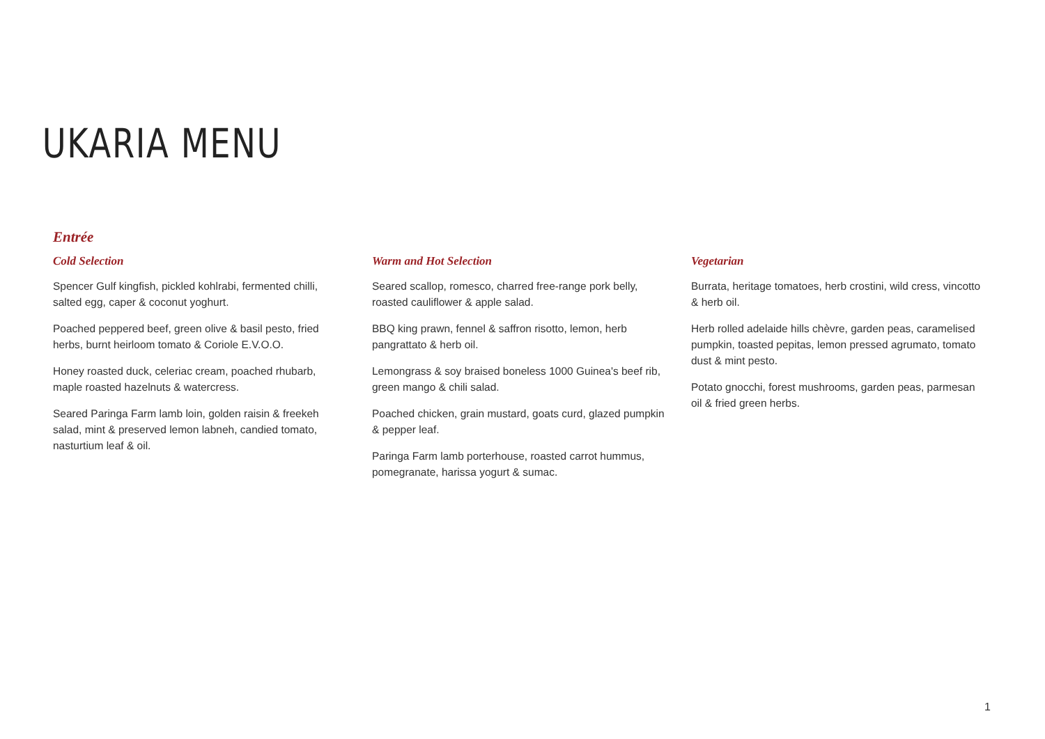UKARIA MENU
Entrée
Cold Selection
Spencer Gulf kingfish, pickled kohlrabi, fermented chilli, salted egg, caper & coconut yoghurt.
Poached peppered beef, green olive & basil pesto, fried herbs, burnt heirloom tomato & Coriole E.V.O.O.
Honey roasted duck, celeriac cream, poached rhubarb, maple roasted hazelnuts & watercress.
Seared Paringa Farm lamb loin, golden raisin & freekeh salad, mint & preserved lemon labneh, candied tomato, nasturtium leaf & oil.
Warm and Hot Selection
Seared scallop, romesco, charred free-range pork belly, roasted cauliflower & apple salad.
BBQ king prawn, fennel & saffron risotto, lemon, herb pangrattato & herb oil.
Lemongrass & soy braised boneless 1000 Guinea's beef rib, green mango & chili salad.
Poached chicken, grain mustard, goats curd, glazed pumpkin & pepper leaf.
Paringa Farm lamb porterhouse, roasted carrot hummus, pomegranate, harissa yogurt & sumac.
Vegetarian
Burrata, heritage tomatoes, herb crostini, wild cress, vincotto & herb oil.
Herb rolled adelaide hills chèvre, garden peas, caramelised pumpkin, toasted pepitas, lemon pressed agrumato, tomato dust & mint pesto.
Potato gnocchi, forest mushrooms, garden peas, parmesan oil & fried green herbs.
1